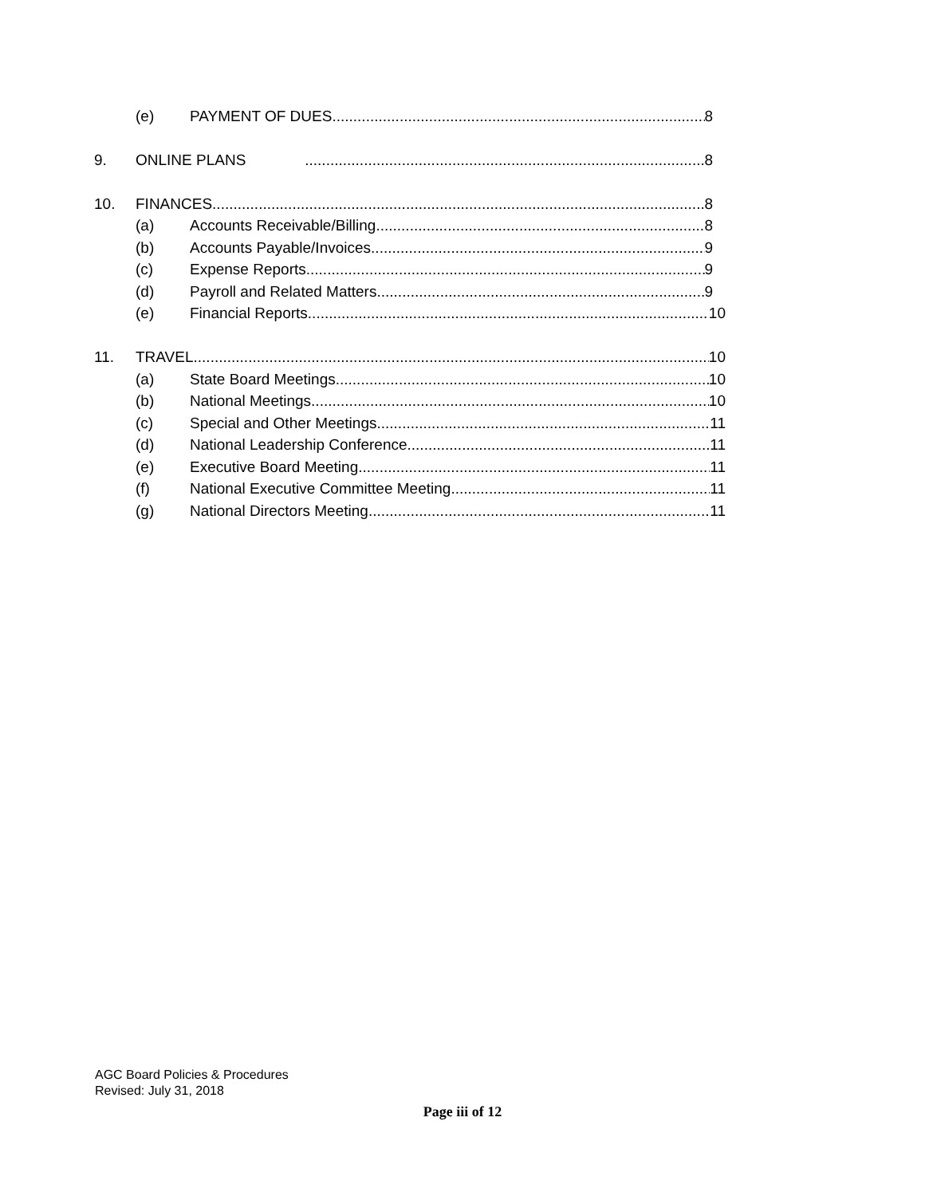(e) PAYMENT OF DUES 8
9. ONLINE PLANS 8
10. FINANCES 8
(a) Accounts Receivable/Billing 8
(b) Accounts Payable/Invoices 9
(c) Expense Reports 9
(d) Payroll and Related Matters 9
(e) Financial Reports 10
11. TRAVEL 10
(a) State Board Meetings 10
(b) National Meetings 10
(c) Special and Other Meetings 11
(d) National Leadership Conference 11
(e) Executive Board Meeting 11
(f) National Executive Committee Meeting 11
(g) National Directors Meeting 11
AGC Board Policies & Procedures
Revised: July 31, 2018
Page iii of 12